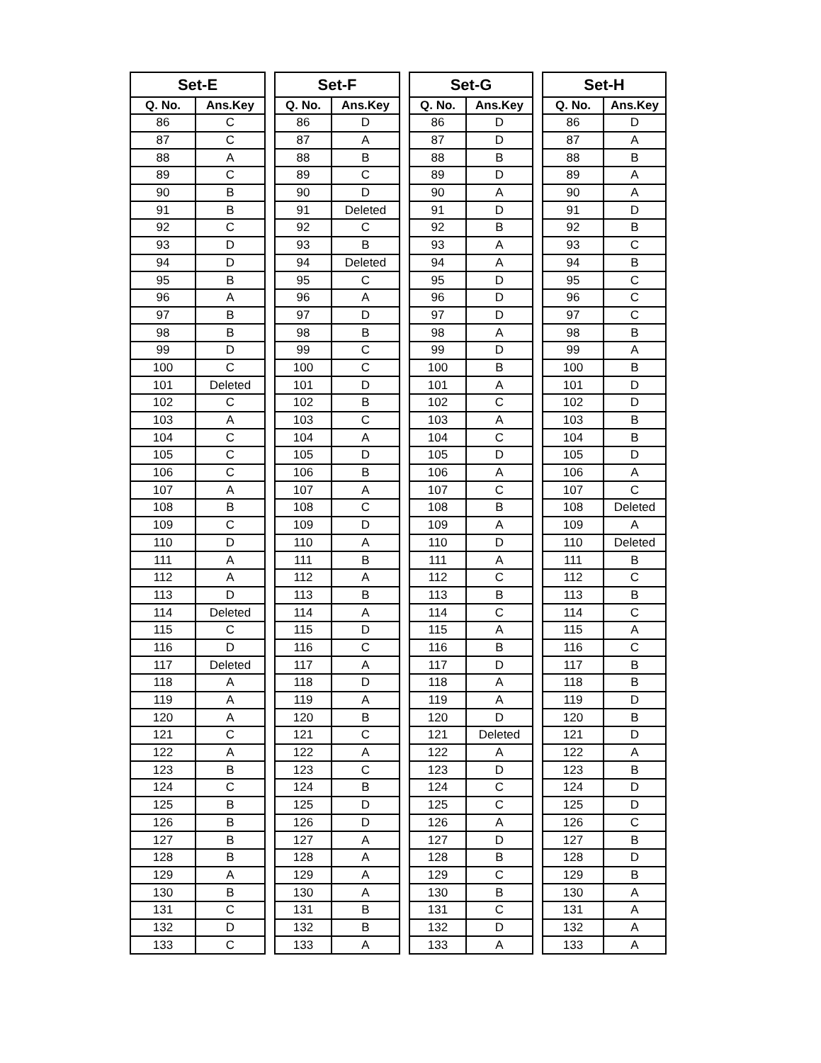| Set-E | |
| --- | --- |
| Q. No. | Ans.Key |
| 86 | C |
| 87 | C |
| 88 | A |
| 89 | C |
| 90 | B |
| 91 | B |
| 92 | C |
| 93 | D |
| 94 | D |
| 95 | B |
| 96 | A |
| 97 | B |
| 98 | B |
| 99 | D |
| 100 | C |
| 101 | Deleted |
| 102 | C |
| 103 | A |
| 104 | C |
| 105 | C |
| 106 | C |
| 107 | A |
| 108 | B |
| 109 | C |
| 110 | D |
| 111 | A |
| 112 | A |
| 113 | D |
| 114 | Deleted |
| 115 | C |
| 116 | D |
| 117 | Deleted |
| 118 | A |
| 119 | A |
| 120 | A |
| 121 | C |
| 122 | A |
| 123 | B |
| 124 | C |
| 125 | B |
| 126 | B |
| 127 | B |
| 128 | B |
| 129 | A |
| 130 | B |
| 131 | C |
| 132 | D |
| 133 | C |
| Set-F | |
| --- | --- |
| Q. No. | Ans.Key |
| 86 | D |
| 87 | A |
| 88 | B |
| 89 | C |
| 90 | D |
| 91 | Deleted |
| 92 | C |
| 93 | B |
| 94 | Deleted |
| 95 | C |
| 96 | A |
| 97 | D |
| 98 | B |
| 99 | C |
| 100 | C |
| 101 | D |
| 102 | B |
| 103 | C |
| 104 | A |
| 105 | D |
| 106 | B |
| 107 | A |
| 108 | C |
| 109 | D |
| 110 | A |
| 111 | B |
| 112 | A |
| 113 | B |
| 114 | A |
| 115 | D |
| 116 | C |
| 117 | A |
| 118 | D |
| 119 | A |
| 120 | B |
| 121 | C |
| 122 | A |
| 123 | C |
| 124 | B |
| 125 | D |
| 126 | D |
| 127 | A |
| 128 | A |
| 129 | A |
| 130 | A |
| 131 | B |
| 132 | B |
| 133 | A |
| Set-G | |
| --- | --- |
| Q. No. | Ans.Key |
| 86 | D |
| 87 | D |
| 88 | B |
| 89 | D |
| 90 | A |
| 91 | D |
| 92 | B |
| 93 | A |
| 94 | A |
| 95 | D |
| 96 | D |
| 97 | D |
| 98 | A |
| 99 | D |
| 100 | B |
| 101 | A |
| 102 | C |
| 103 | A |
| 104 | C |
| 105 | D |
| 106 | A |
| 107 | C |
| 108 | B |
| 109 | A |
| 110 | D |
| 111 | A |
| 112 | C |
| 113 | B |
| 114 | C |
| 115 | A |
| 116 | B |
| 117 | D |
| 118 | A |
| 119 | A |
| 120 | D |
| 121 | Deleted |
| 122 | A |
| 123 | D |
| 124 | C |
| 125 | C |
| 126 | A |
| 127 | D |
| 128 | B |
| 129 | C |
| 130 | B |
| 131 | C |
| 132 | D |
| 133 | A |
| Set-H | |
| --- | --- |
| Q. No. | Ans.Key |
| 86 | D |
| 87 | A |
| 88 | B |
| 89 | A |
| 90 | A |
| 91 | D |
| 92 | B |
| 93 | C |
| 94 | B |
| 95 | C |
| 96 | C |
| 97 | C |
| 98 | B |
| 99 | A |
| 100 | B |
| 101 | D |
| 102 | D |
| 103 | B |
| 104 | B |
| 105 | D |
| 106 | A |
| 107 | C |
| 108 | Deleted |
| 109 | A |
| 110 | Deleted |
| 111 | B |
| 112 | C |
| 113 | B |
| 114 | C |
| 115 | A |
| 116 | C |
| 117 | B |
| 118 | B |
| 119 | D |
| 120 | B |
| 121 | D |
| 122 | A |
| 123 | B |
| 124 | D |
| 125 | D |
| 126 | C |
| 127 | B |
| 128 | D |
| 129 | B |
| 130 | A |
| 131 | A |
| 132 | A |
| 133 | A |